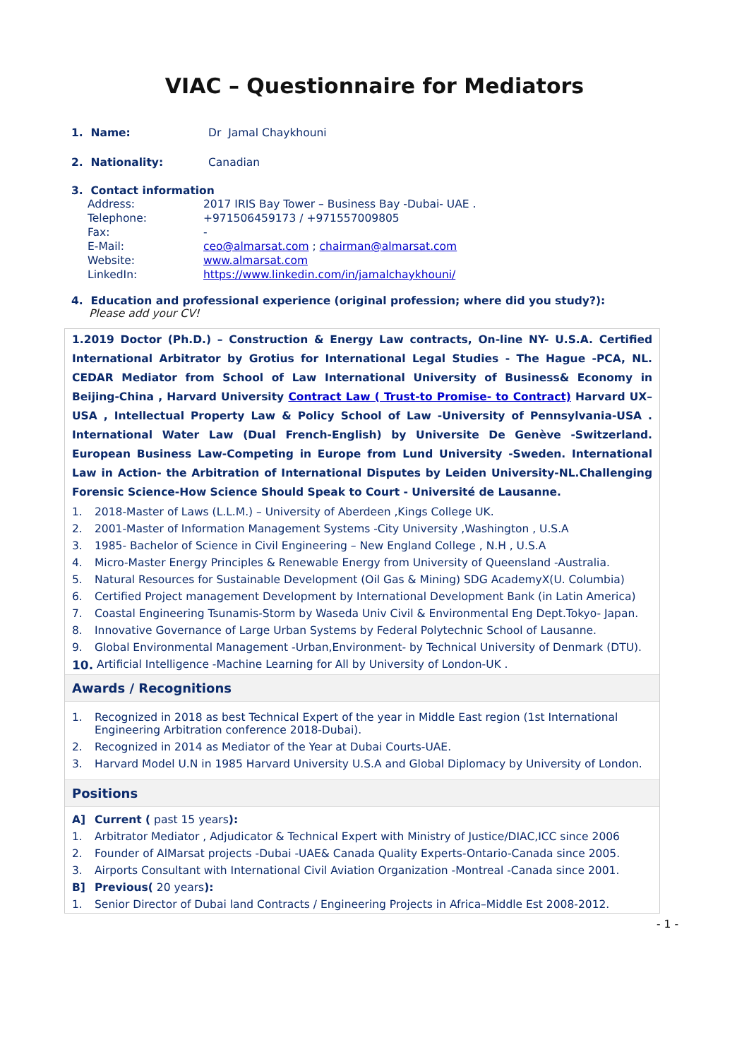VIAC – Questionnaire for Mediators
1. Name: Dr Jamal Chaykhouni
2. Nationality: Canadian
3. Contact information
| Address: | 2017 IRIS Bay Tower – Business Bay -Dubai- UAE . |
| Telephone: | +971506459173 / +971557009805 |
| Fax: | - |
| E-Mail: | ceo@almarsat.com ; chairman@almarsat.com |
| Website: | www.almarsat.com |
| LinkedIn: | https://www.linkedin.com/in/jamalchaykhouni/ |
4. Education and professional experience (original profession; where did you study?):
Please add your CV!
1.2019 Doctor (Ph.D.) – Construction & Energy Law contracts, On-line NY- U.S.A. Certified International Arbitrator by Grotius for International Legal Studies - The Hague -PCA, NL. CEDAR Mediator from School of Law International University of Business& Economy in Beijing-China , Harvard University Contract Law ( Trust-to Promise- to Contract) Harvard UX– USA , Intellectual Property Law & Policy School of Law -University of Pennsylvania-USA . International Water Law (Dual French-English) by Universite De Genève -Switzerland. European Business Law-Competing in Europe from Lund University -Sweden. International Law in Action- the Arbitration of International Disputes by Leiden University-NL.Challenging Forensic Science-How Science Should Speak to Court - Université de Lausanne.
1. 2018-Master of Laws (L.L.M.) – University of Aberdeen ,Kings College UK.
2. 2001-Master of Information Management Systems -City University ,Washington , U.S.A
3. 1985- Bachelor of Science in Civil Engineering – New England College , N.H , U.S.A
4. Micro-Master Energy Principles & Renewable Energy from University of Queensland -Australia.
5. Natural Resources for Sustainable Development (Oil Gas & Mining) SDG AcademyX(U. Columbia)
6. Certified Project management Development by International Development Bank (in Latin America)
7. Coastal Engineering Tsunamis-Storm by Waseda Univ Civil & Environmental Eng Dept.Tokyo- Japan.
8. Innovative Governance of Large Urban Systems by Federal Polytechnic School of Lausanne.
9. Global Environmental Management -Urban,Environment- by Technical University of Denmark (DTU).
10. Artificial Intelligence -Machine Learning for All by University of London-UK .
Awards / Recognitions
1. Recognized in 2018 as best Technical Expert of the year in Middle East region (1st International Engineering Arbitration conference 2018-Dubai).
2. Recognized in 2014 as Mediator of the Year at Dubai Courts-UAE.
3. Harvard Model U.N in 1985 Harvard University U.S.A and Global Diplomacy by University of London.
Positions
A] Current ( past 15 years):
1. Arbitrator Mediator , Adjudicator & Technical Expert with Ministry of Justice/DIAC,ICC since 2006
2. Founder of AlMarsat projects -Dubai -UAE& Canada Quality Experts-Ontario-Canada since 2005.
3. Airports Consultant with International Civil Aviation Organization -Montreal -Canada since 2001.
B] Previous( 20 years):
1. Senior Director of Dubai land Contracts / Engineering Projects in Africa–Middle Est 2008-2012.
- 1 -